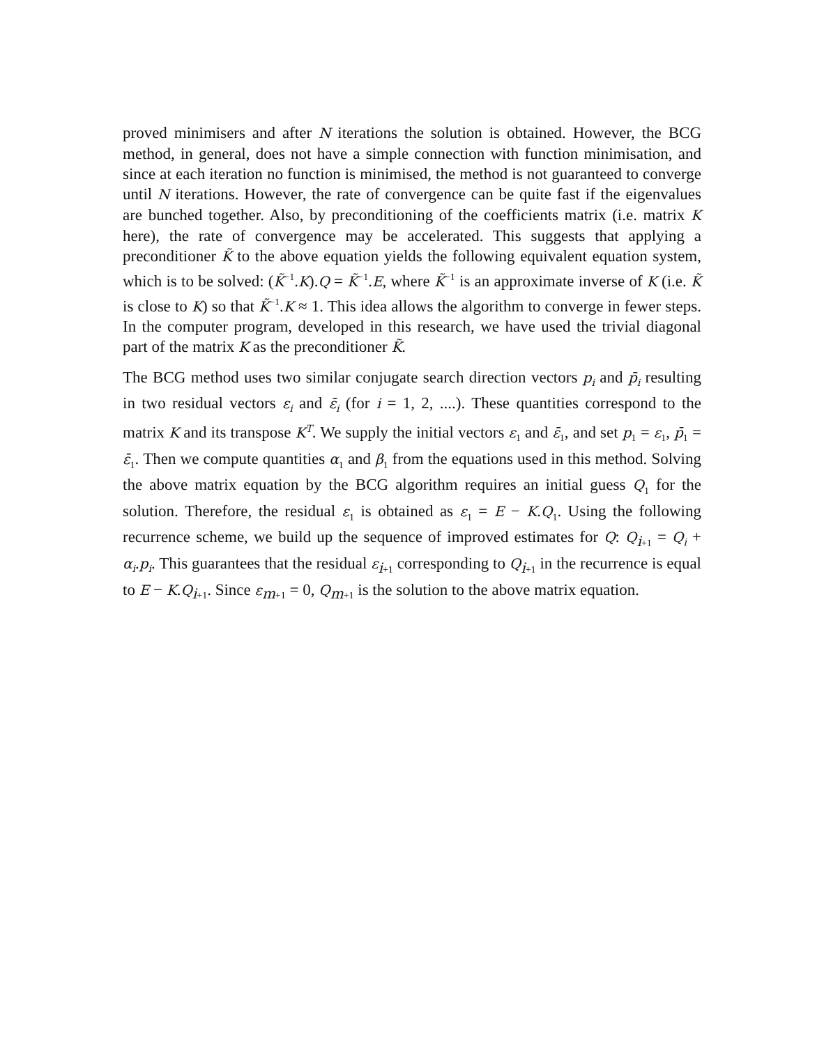proved minimisers and after N iterations the solution is obtained. However, the BCG method, in general, does not have a simple connection with function minimisation, and since at each iteration no function is minimised, the method is not guaranteed to converge until N iterations. However, the rate of convergence can be quite fast if the eigenvalues are bunched together. Also, by preconditioning of the coefficients matrix (i.e. matrix K here), the rate of convergence may be accelerated. This suggests that applying a preconditioner K̃ to the above equation yields the following equivalent equation system, which is to be solved: (K̃<sup>−1</sup>.K).Q = K̃<sup>−1</sup>.E, where K̃<sup>−1</sup> is an approximate inverse of K (i.e. K̃ is close to K) so that K̃<sup>−1</sup>.K ≈ 1. This idea allows the algorithm to converge in fewer steps. In the computer program, developed in this research, we have used the trivial diagonal part of the matrix K as the preconditioner K̃.
The BCG method uses two similar conjugate search direction vectors p<sub>i</sub> and p̄<sub>i</sub> resulting in two residual vectors ε<sub>i</sub> and ε̄<sub>i</sub> (for i = 1, 2, ....). These quantities correspond to the matrix K and its transpose K<sup>T</sup>. We supply the initial vectors ε<sub>1</sub> and ε̄<sub>1</sub>, and set p<sub>1</sub> = ε<sub>1</sub>, p̄<sub>1</sub> = ε̄<sub>1</sub>. Then we compute quantities α<sub>1</sub> and β<sub>1</sub> from the equations used in this method. Solving the above matrix equation by the BCG algorithm requires an initial guess Q<sub>1</sub> for the solution. Therefore, the residual ε<sub>1</sub> is obtained as ε<sub>1</sub> = E − K.Q<sub>1</sub>. Using the following recurrence scheme, we build up the sequence of improved estimates for Q: Q<sub>i+1</sub> = Q<sub>i</sub> + α<sub>i</sub>.p<sub>i</sub>. This guarantees that the residual ε<sub>i+1</sub> corresponding to Q<sub>i+1</sub> in the recurrence is equal to E − K.Q<sub>i+1</sub>. Since ε<sub>m+1</sub> = 0, Q<sub>m+1</sub> is the solution to the above matrix equation.